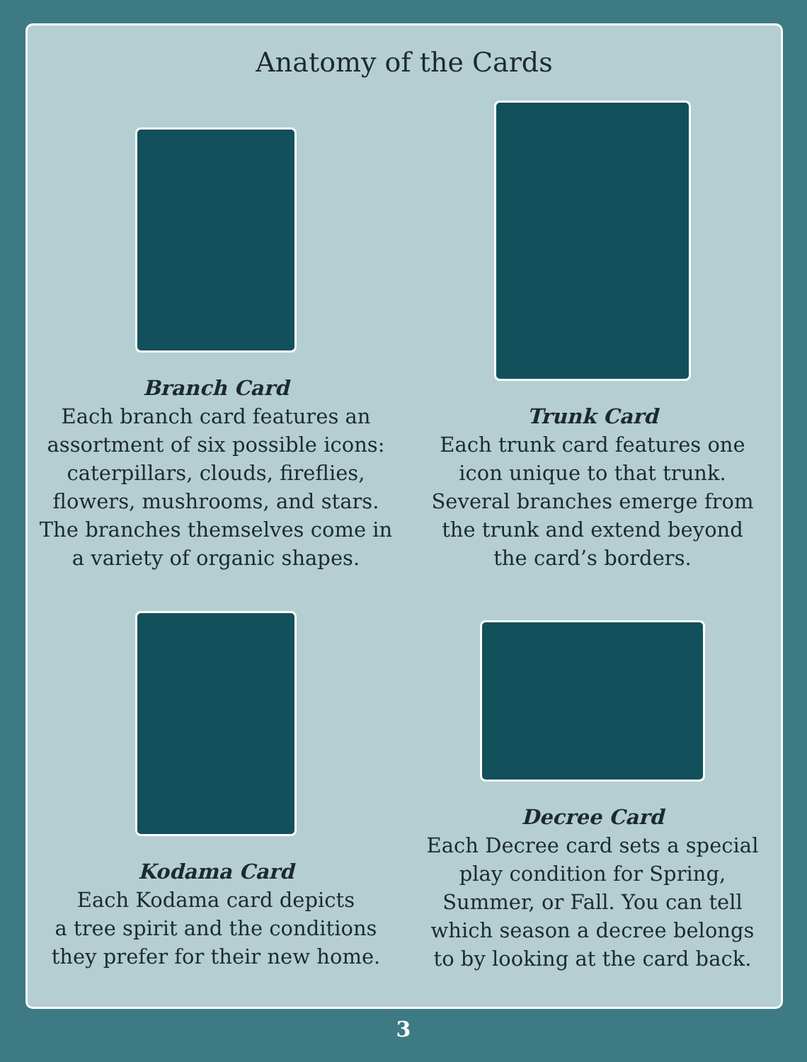Anatomy of the Cards
Branch Card
Each branch card features an
assortment of six possible icons:
caterpillars, clouds, fireflies,
flowers, mushrooms, and stars.
The branches themselves come in
a variety of organic shapes.
Trunk Card
Each trunk card features one
icon unique to that trunk.
Several branches emerge from
the trunk and extend beyond
the card’s borders.
Kodama Card
Each Kodama card depicts
a tree spirit and the conditions
they prefer for their new home.
Decree Card
Each Decree card sets a special
play condition for Spring,
Summer, or Fall. You can tell
which season a decree belongs
to by looking at the card back.
3